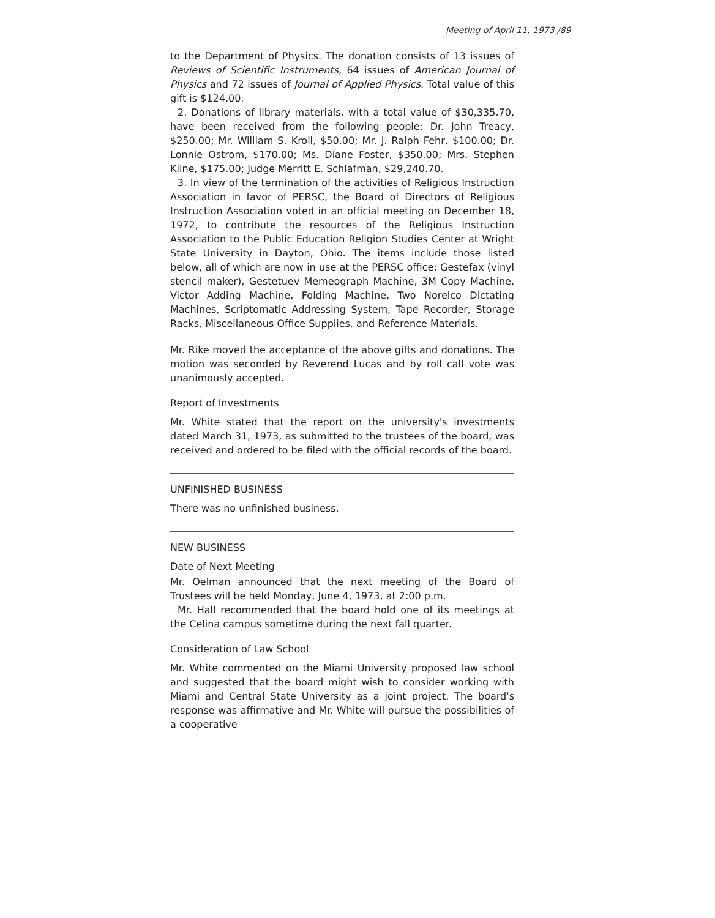Meeting of April 11, 1973 /89
to the Department of Physics. The donation consists of 13 issues of Reviews of Scientific Instruments, 64 issues of American Journal of Physics and 72 issues of Journal of Applied Physics. Total value of this gift is $124.00.
2. Donations of library materials, with a total value of $30,335.70, have been received from the following people: Dr. John Treacy, $250.00; Mr. William S. Kroll, $50.00; Mr. J. Ralph Fehr, $100.00; Dr. Lonnie Ostrom, $170.00; Ms. Diane Foster, $350.00; Mrs. Stephen Kline, $175.00; Judge Merritt E. Schlafman, $29,240.70.
3. In view of the termination of the activities of Religious Instruction Association in favor of PERSC, the Board of Directors of Religious Instruction Association voted in an official meeting on December 18, 1972, to contribute the resources of the Religious Instruction Association to the Public Education Religion Studies Center at Wright State University in Dayton, Ohio. The items include those listed below, all of which are now in use at the PERSC office: Gestefax (vinyl stencil maker), Gestetuev Memeograph Machine, 3M Copy Machine, Victor Adding Machine, Folding Machine, Two Norelco Dictating Machines, Scriptomatic Addressing System, Tape Recorder, Storage Racks, Miscellaneous Office Supplies, and Reference Materials.
Mr. Rike moved the acceptance of the above gifts and donations. The motion was seconded by Reverend Lucas and by roll call vote was unanimously accepted.
Report of Investments
Mr. White stated that the report on the university's investments dated March 31, 1973, as submitted to the trustees of the board, was received and ordered to be filed with the official records of the board.
UNFINISHED BUSINESS
There was no unfinished business.
NEW BUSINESS
Date of Next Meeting
Mr. Oelman announced that the next meeting of the Board of Trustees will be held Monday, June 4, 1973, at 2:00 p.m.
Mr. Hall recommended that the board hold one of its meetings at the Celina campus sometime during the next fall quarter.
Consideration of Law School
Mr. White commented on the Miami University proposed law school and suggested that the board might wish to consider working with Miami and Central State University as a joint project. The board's response was affirmative and Mr. White will pursue the possibilities of a cooperative